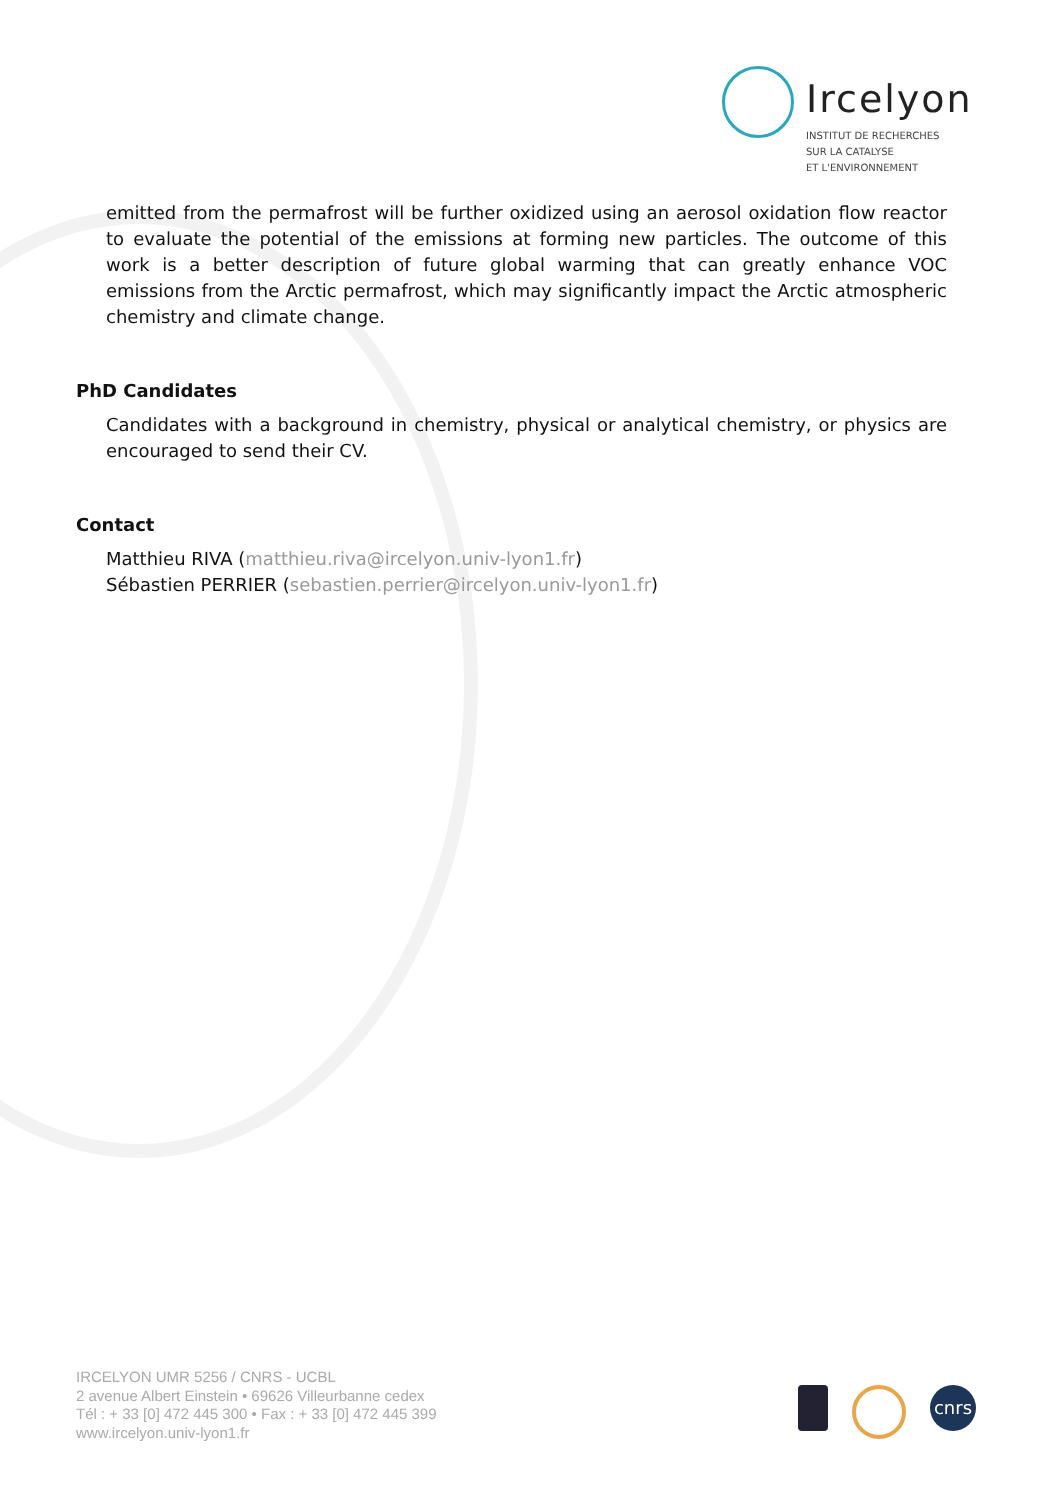Ircelyon
INSTITUT DE RECHERCHES
SUR LA CATALYSE
ET L'ENVIRONNEMENT
emitted from the permafrost will be further oxidized using an aerosol oxidation flow reactor to evaluate the potential of the emissions at forming new particles. The outcome of this work is a better description of future global warming that can greatly enhance VOC emissions from the Arctic permafrost, which may significantly impact the Arctic atmospheric chemistry and climate change.
PhD Candidates
Candidates with a background in chemistry, physical or analytical chemistry, or physics are encouraged to send their CV.
Contact
Matthieu RIVA (matthieu.riva@ircelyon.univ-lyon1.fr)
Sébastien PERRIER (sebastien.perrier@ircelyon.univ-lyon1.fr)
IRCELYON UMR 5256 / CNRS - UCBL
2 avenue Albert Einstein • 69626 Villeurbanne cedex
Tél : + 33 [0] 472 445 300 • Fax : + 33 [0] 472 445 399
www.ircelyon.univ-lyon1.fr
cnrs